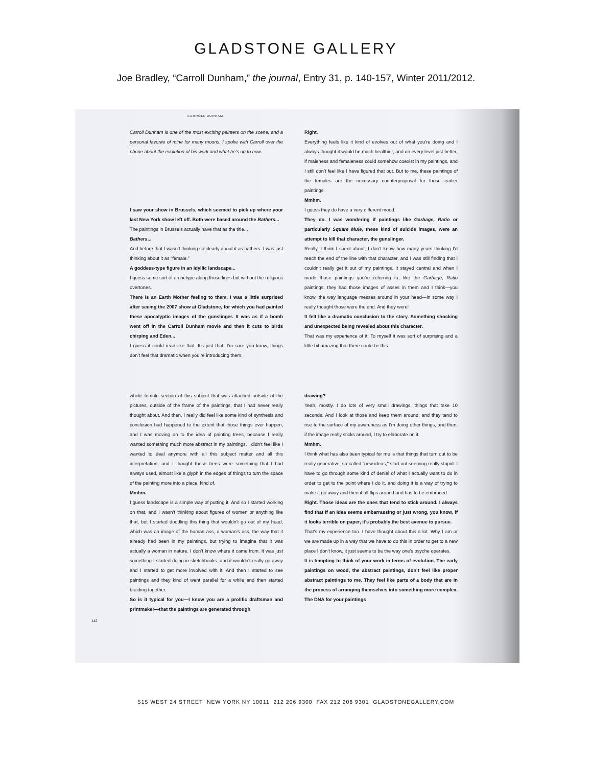GLADSTONE GALLERY
Joe Bradley, “Carroll Dunham,” the journal, Entry 31, p. 140-157, Winter 2011/2012.
CARROLL DUNHAM
Carroll Dunham is one of the most exciting painters on the scene, and a personal favorite of mine for many moons. I spoke with Carroll over the phone about the evolution of his work and what he’s up to now.
I saw your show in Brussels, which seemed to pick up where your last New York show left off. Both were based around the Bathers...
The paintings in Brussels actually have that as the title...
Bathers...
And before that I wasn’t thinking so clearly about it as bathers. I was just thinking about it as “female.”
A goddess-type figure in an idyllic landscape...
I guess some sort of archetype along those lines but without the religious overtones.
There is an Earth Mother feeling to them. I was a little surprised after seeing the 2007 show at Gladstone, for which you had painted these apocalyptic images of the gunslinger. It was as if a bomb went off in the Carroll Dunham movie and then it cuts to birds chirping and Eden...
I guess it could read like that. It’s just that, I’m sure you know, things don’t feel that dramatic when you’re introducing them.
Right.
Everything feels like it kind of evolves out of what you’re doing and I always thought it would be much healthier, and on every level just better, if maleness and femaleness could somehow coexist in my paintings, and I still don’t feel like I have figured that out. But to me, these paintings of the females are the necessary counterproposal for those earlier paintings.
Mmhm.
I guess they do have a very different mood.
They do. I was wondering if paintings like Garbage, Ratio or particularly Square Mule, these kind of suicide images, were an attempt to kill that character, the gunslinger.
Really, I think I spent about, I don’t know how many years thinking I’d reach the end of the line with that character, and I was still finding that I couldn’t really get it out of my paintings. It stayed central and when I made those paintings you’re referring to, like the Garbage, Ratio paintings, they had those images of asses in them and I think—you know, the way language messes around in your head—in some way I really thought those were the end. And they were!
It felt like a dramatic conclusion to the story. Something shocking and unexpected being revealed about this character.
That was my experience of it. To myself it was sort of surprising and a little bit amazing that there could be this
whole female section of this subject that was attached outside of the pictures, outside of the frame of the paintings, that I had never really thought about. And then, I really did feel like some kind of synthesis and conclusion had happened to the extent that those things ever happen, and I was moving on to the idea of painting trees, because I really wanted something much more abstract in my paintings. I didn’t feel like I wanted to deal anymore with all this subject matter and all this interpretation, and I thought these trees were something that I had always used, almost like a glyph in the edges of things to turn the space of the painting more into a place, kind of.
Mmhm.
I guess landscape is a simple way of putting it. And so I started working on that, and I wasn’t thinking about figures of women or anything like that, but I started doodling this thing that wouldn’t go out of my head, which was an image of the human ass, a woman’s ass, the way that it already had been in my paintings, but trying to imagine that it was actually a woman in nature. I don’t know where it came from. It was just something I started doing in sketchbooks, and it wouldn’t really go away and I started to get more involved with it. And then I started to see paintings and they kind of went parallel for a while and then started braiding together.
So is it typical for you—I know you are a prolific draftsman and printmaker—that the paintings are generated through
drawing?
Yeah, mostly. I do lots of very small drawings, things that take 10 seconds. And I look at those and keep them around, and they tend to rise to the surface of my awareness as I’m doing other things, and then, if the image really sticks around, I try to elaborate on it.
Mmhm.
I think what has also been typical for me is that things that turn out to be really generative, so-called “new ideas,” start out seeming really stupid. I have to go through some kind of denial of what I actually want to do in order to get to the point where I do it, and doing it is a way of trying to make it go away and then it all flips around and has to be embraced.
Right. Those ideas are the ones that tend to stick around. I always find that if an idea seems embarrassing or just wrong, you know, if it looks terrible on paper, it’s probably the best avenue to pursue.
That’s my experience too. I have thought about this a lot. Why I am or we are made up in a way that we have to do this in order to get to a new place I don't know, it just seems to be the way one’s psyche operates.
It is tempting to think of your work in terms of evolution. The early paintings on wood, the abstract paintings, don’t feel like proper abstract paintings to me. They feel like parts of a body that are in the process of arranging themselves into something more complex. The DNA for your paintings
142
515 WEST 24 STREET NEW YORK NY 10011 212 206 9300 FAX 212 206 9301 GLADSTONEGALLERY.COM